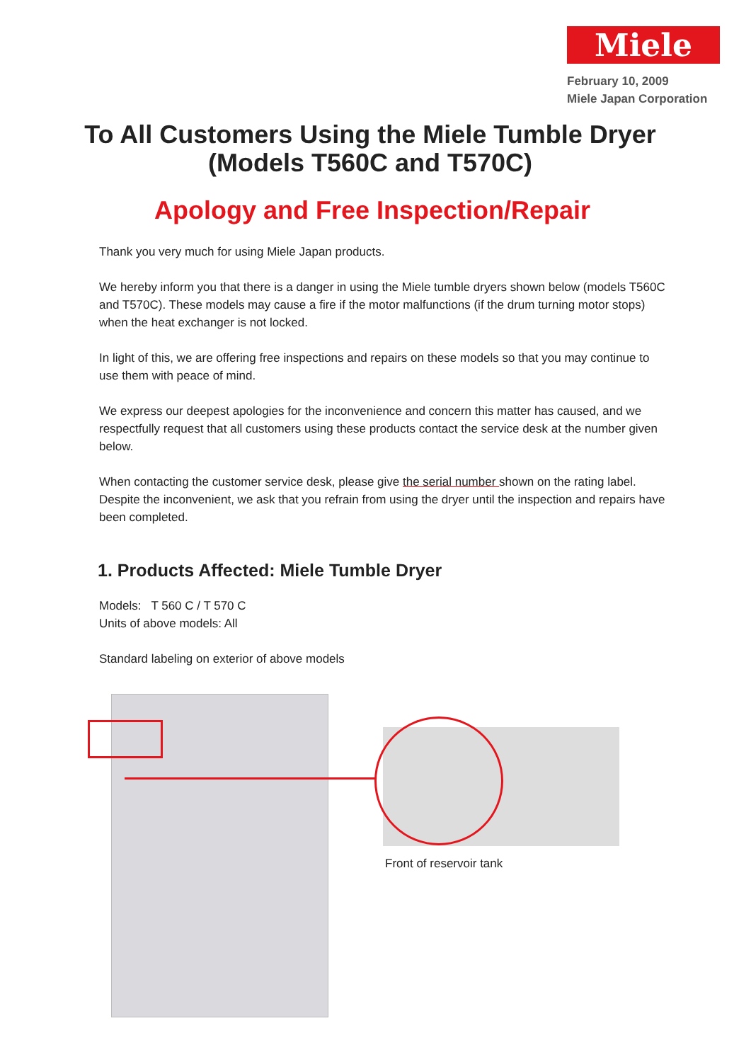Miele
February 10, 2009
Miele Japan Corporation
To All Customers Using the Miele Tumble Dryer
(Models T560C and T570C)
Apology and Free Inspection/Repair
Thank you very much for using Miele Japan products.
We hereby inform you that there is a danger in using the Miele tumble dryers shown below (models T560C and T570C). These models may cause a fire if the motor malfunctions (if the drum turning motor stops) when the heat exchanger is not locked.
In light of this, we are offering free inspections and repairs on these models so that you may continue to use them with peace of mind.
We express our deepest apologies for the inconvenience and concern this matter has caused, and we respectfully request that all customers using these products contact the service desk at the number given below.
When contacting the customer service desk, please give the serial number shown on the rating label. Despite the inconvenient, we ask that you refrain from using the dryer until the inspection and repairs have been completed.
1. Products Affected: Miele Tumble Dryer
Models: T 560 C / T 570 C
Units of above models: All
Standard labeling on exterior of above models
Front of reservoir tank